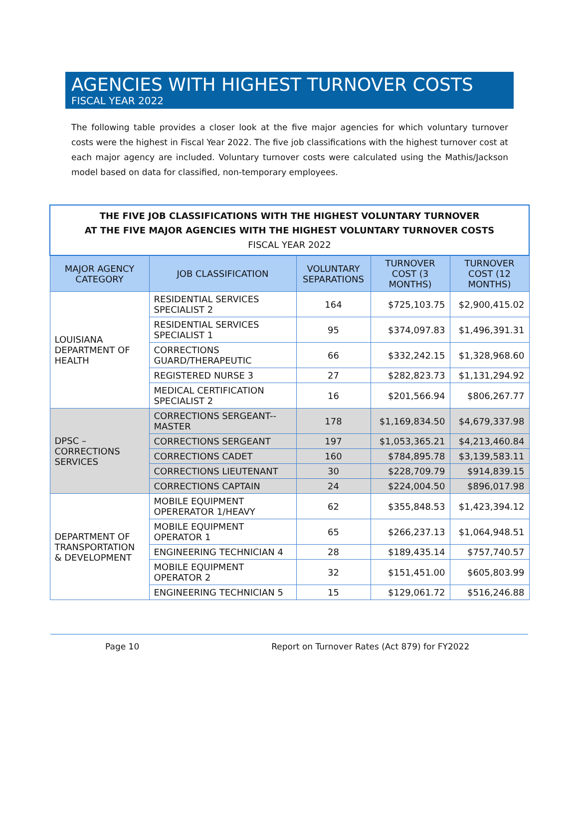AGENCIES WITH HIGHEST TURNOVER COSTS
FISCAL YEAR 2022
The following table provides a closer look at the five major agencies for which voluntary turnover costs were the highest in Fiscal Year 2022. The five job classifications with the highest turnover cost at each major agency are included. Voluntary turnover costs were calculated using the Mathis/Jackson model based on data for classified, non-temporary employees.
| THE FIVE JOB CLASSIFICATIONS WITH THE HIGHEST VOLUNTARY TURNOVER AT THE FIVE MAJOR AGENCIES WITH THE HIGHEST VOLUNTARY TURNOVER COSTS FISCAL YEAR 2022 | | | | |
| MAJOR AGENCY CATEGORY | JOB CLASSIFICATION | VOLUNTARY SEPARATIONS | TURNOVER COST (3 MONTHS) | TURNOVER COST (12 MONTHS) |
| LOUISIANA DEPARTMENT OF HEALTH | RESIDENTIAL SERVICES SPECIALIST 2 | 164 | $725,103.75 | $2,900,415.02 |
| | RESIDENTIAL SERVICES SPECIALIST 1 | 95 | $374,097.83 | $1,496,391.31 |
| | CORRECTIONS GUARD/THERAPEUTIC | 66 | $332,242.15 | $1,328,968.60 |
| | REGISTERED NURSE 3 | 27 | $282,823.73 | $1,131,294.92 |
| | MEDICAL CERTIFICATION SPECIALIST 2 | 16 | $201,566.94 | $806,267.77 |
| DPSC – CORRECTIONS SERVICES | CORRECTIONS SERGEANT--MASTER | 178 | $1,169,834.50 | $4,679,337.98 |
| | CORRECTIONS SERGEANT | 197 | $1,053,365.21 | $4,213,460.84 |
| | CORRECTIONS CADET | 160 | $784,895.78 | $3,139,583.11 |
| | CORRECTIONS LIEUTENANT | 30 | $228,709.79 | $914,839.15 |
| | CORRECTIONS CAPTAIN | 24 | $224,004.50 | $896,017.98 |
| DEPARTMENT OF TRANSPORTATION & DEVELOPMENT | MOBILE EQUIPMENT OPERERATOR 1/HEAVY | 62 | $355,848.53 | $1,423,394.12 |
| | MOBILE EQUIPMENT OPERATOR 1 | 65 | $266,237.13 | $1,064,948.51 |
| | ENGINEERING TECHNICIAN 4 | 28 | $189,435.14 | $757,740.57 |
| | MOBILE EQUIPMENT OPERATOR 2 | 32 | $151,451.00 | $605,803.99 |
| | ENGINEERING TECHNICIAN 5 | 15 | $129,061.72 | $516,246.88 |
Page 10 Report on Turnover Rates (Act 879) for FY2022